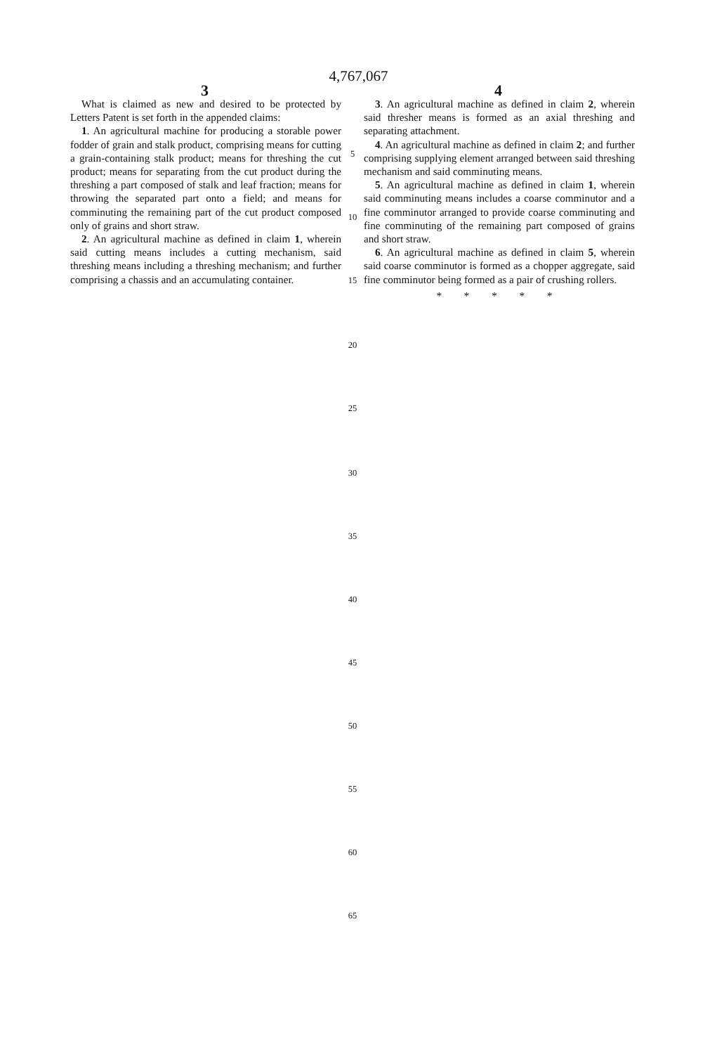4,767,067
3 4
What is claimed as new and desired to be protected by Letters Patent is set forth in the appended claims:
1. An agricultural machine for producing a storable power fodder of grain and stalk product, comprising means for cutting a grain-containing stalk product; means for threshing the cut product; means for separating from the cut product during the threshing a part composed of stalk and leaf fraction; means for throwing the separated part onto a field; and means for comminuting the remaining part of the cut product composed only of grains and short straw.
2. An agricultural machine as defined in claim 1, wherein said cutting means includes a cutting mechanism, said threshing means including a threshing mechanism; and further comprising a chassis and an accumulating container.
3. An agricultural machine as defined in claim 2, wherein said thresher means is formed as an axial threshing and separating attachment.
4. An agricultural machine as defined in claim 2; and further comprising supplying element arranged between said threshing mechanism and said comminuting means.
5. An agricultural machine as defined in claim 1, wherein said comminuting means includes a coarse comminutor and a fine comminutor arranged to provide coarse comminuting and fine comminuting of the remaining part composed of grains and short straw.
6. An agricultural machine as defined in claim 5, wherein said coarse comminutor is formed as a chopper aggregate, said fine comminutor being formed as a pair of crushing rollers.
* * * * *
5
10
15
20
25
30
35
40
45
50
55
60
65